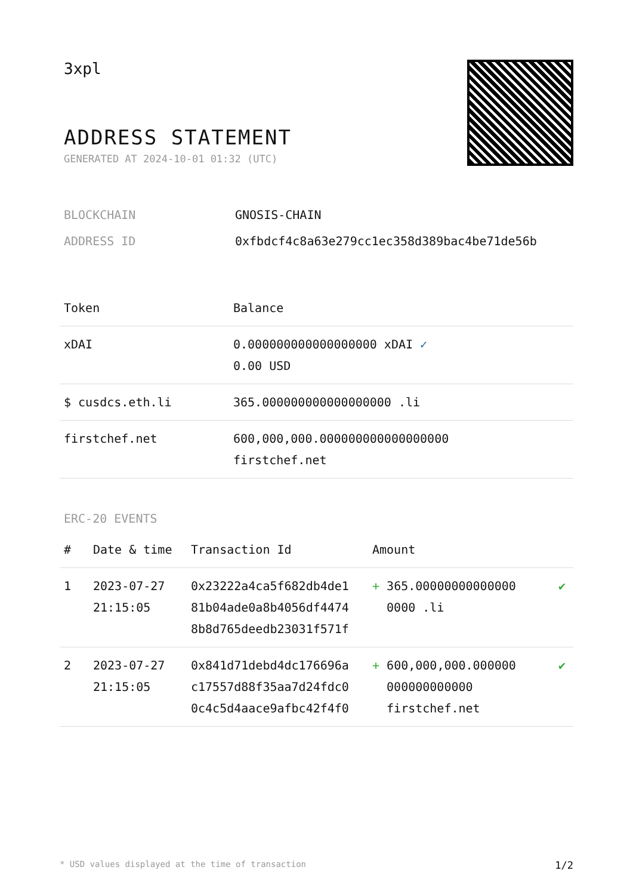3xpl
ADDRESS STATEMENT
GENERATED AT 2024-10-01 01:32 (UTC)
BLOCKCHAIN GNOSIS-CHAIN
ADDRESS ID 0xfbdcf4c8a63e279cc1ec358d389bac4be71de56b
| Token | Balance |
| --- | --- |
| xDAI | 0.000000000000000000 xDAI ✓ 0.00 USD |
| $ cusdcs.eth.li | 365.000000000000000000 .li |
| firstchef.net | 600,000,000.000000000000000000 firstchef.net |
ERC-20 EVENTS
| # | Date & time | Transaction Id | Amount | |
| --- | --- | --- | --- | --- |
| 1 | 2023-07-27 21:15:05 | 0x23222a4ca5f682db4de1 81b04ade0a8b4056df4474 8b8d765deedb23031f571f | + 365.00000000000000 0000 .li | ✔ |
| 2 | 2023-07-27 21:15:05 | 0x841d71debd4dc176696a c17557d88f35aa7d24fdc0 0c4c5d4aace9afbc42f4f0 | + 600,000,000.000000 000000000000 firstchef.net | ✔ |
* USD values displayed at the time of transaction 1/2